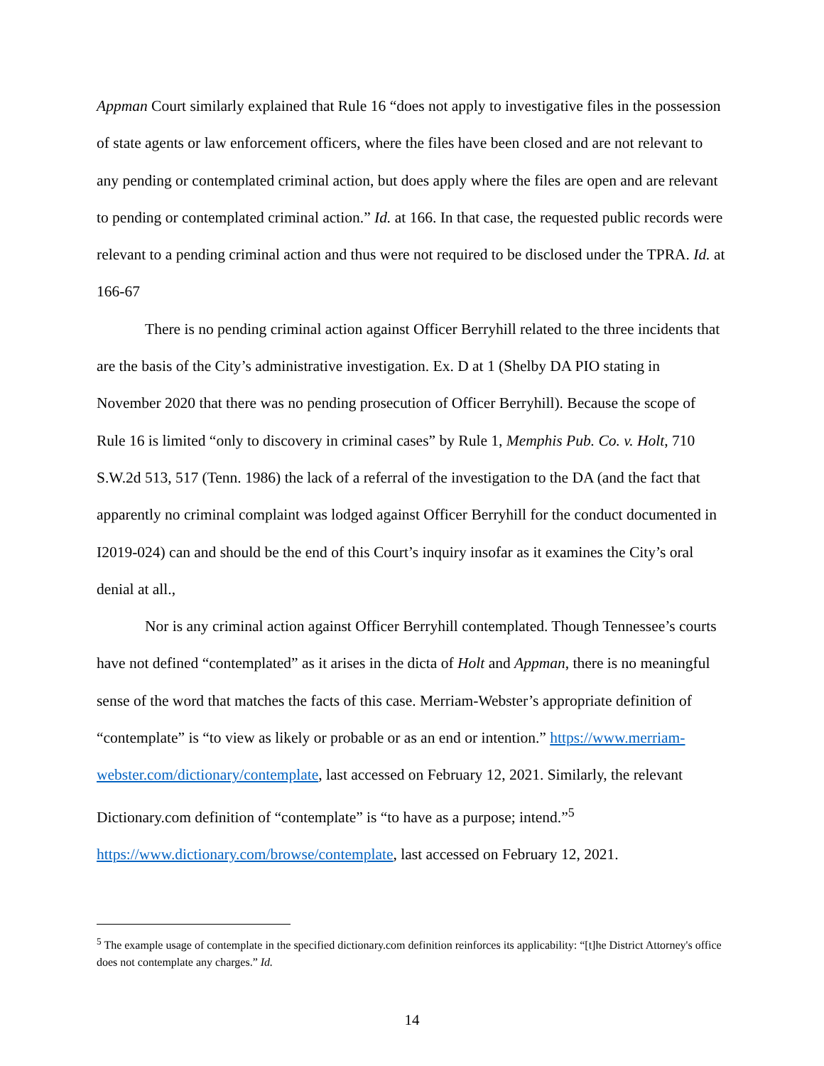Appman Court similarly explained that Rule 16 “does not apply to investigative files in the possession of state agents or law enforcement officers, where the files have been closed and are not relevant to any pending or contemplated criminal action, but does apply where the files are open and are relevant to pending or contemplated criminal action.” Id. at 166. In that case, the requested public records were relevant to a pending criminal action and thus were not required to be disclosed under the TPRA. Id. at 166-67
There is no pending criminal action against Officer Berryhill related to the three incidents that are the basis of the City’s administrative investigation. Ex. D at 1 (Shelby DA PIO stating in November 2020 that there was no pending prosecution of Officer Berryhill). Because the scope of Rule 16 is limited “only to discovery in criminal cases” by Rule 1, Memphis Pub. Co. v. Holt, 710 S.W.2d 513, 517 (Tenn. 1986) the lack of a referral of the investigation to the DA (and the fact that apparently no criminal complaint was lodged against Officer Berryhill for the conduct documented in I2019-024) can and should be the end of this Court’s inquiry insofar as it examines the City’s oral denial at all.,
Nor is any criminal action against Officer Berryhill contemplated. Though Tennessee’s courts have not defined “contemplated” as it arises in the dicta of Holt and Appman, there is no meaningful sense of the word that matches the facts of this case. Merriam-Webster’s appropriate definition of “contemplate” is “to view as likely or probable or as an end or intention.” https://www.merriam-webster.com/dictionary/contemplate, last accessed on February 12, 2021. Similarly, the relevant Dictionary.com definition of “contemplate” is “to have as a purpose; intend.”<sup>5</sup> https://www.dictionary.com/browse/contemplate, last accessed on February 12, 2021.
<sup>5</sup> The example usage of contemplate in the specified dictionary.com definition reinforces its applicability: “[t]he District Attorney's office does not contemplate any charges.” Id.
14